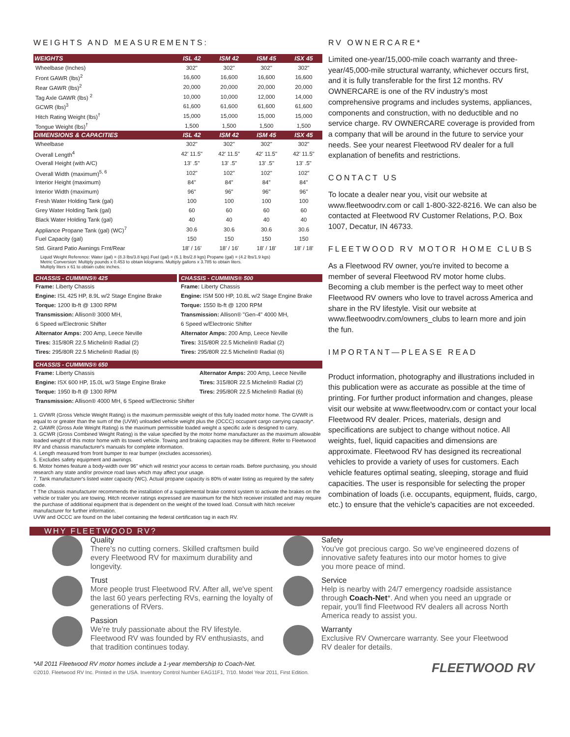WEIGHTS AND MEASUREMENTS:
| WEIGHTS | ISL 42 | ISM 42 | ISM 45 | ISX 45 |
| --- | --- | --- | --- | --- |
| Wheelbase (Inches) | 302" | 302" | 302" | 302" |
| Front GAWR (lbs)<sup>2</sup> | 16,600 | 16,600 | 16,600 | 16,600 |
| Rear GAWR (lbs)<sup>2</sup> | 20,000 | 20,000 | 20,000 | 20,000 |
| Tag Axle GAWR (lbs) <sup>2</sup> | 10,000 | 10,000 | 12,000 | 14,000 |
| GCWR (lbs)<sup>3</sup> | 61,600 | 61,600 | 61,600 | 61,600 |
| Hitch Rating Weight (lbs)<sup>†</sup> | 15,000 | 15,000 | 15,000 | 15,000 |
| Tongue Weight (lbs)<sup>†</sup> | 1,500 | 1,500 | 1,500 | 1,500 |
| DIMENSIONS & CAPACITIES | ISL 42 | ISM 42 | ISM 45 | ISX 45 |
| Wheelbase | 302" | 302" | 302" | 302" |
| Overall Length<sup>4</sup> | 42' 11.5" | 42' 11.5" | 42' 11.5" | 42' 11.5" |
| Overall Height (with A/C) | 13' .5" | 13' .5" | 13' .5" | 13' .5" |
| Overall Width (maximum)<sup>5, 6</sup> | 102" | 102" | 102" | 102" |
| Interior Height (maximum) | 84" | 84" | 84" | 84" |
| Interior Width (maximum) | 96" | 96" | 96" | 96" |
| Fresh Water Holding Tank (gal) | 100 | 100 | 100 | 100 |
| Grey Water Holding Tank (gal) | 60 | 60 | 60 | 60 |
| Black Water Holding Tank (gal) | 40 | 40 | 40 | 40 |
| Appliance Propane Tank (gal) (WC)<sup>7</sup> | 30.6 | 30.6 | 30.6 | 30.6 |
| Fuel Capacity (gal) | 150 | 150 | 150 | 150 |
| Std. Girard Patio Awnings Frnt/Rear | 18' / 16' | 18' / 16' | 18' / 18' | 18' / 18' |
Liquid Weight Reference: Water (gal) = (8.3 lbs/3.8 kgs) Fuel (gal) = (6.1 lbs/2.8 kgs) Propane (gal) = (4.2 lbs/1.9 kgs)
Metric Conversion: Multiply pounds x 0.453 to obtain kilograms. Multiply gallons x 3.785 to obtain liters.
Multiply liters x 61 to obtain cubic inches.
CHASSIS - CUMMINS® 425
Frame: Liberty Chassis
Engine: ISL 425 HP, 8.9L w/2 Stage Engine Brake
Torque: 1200 lb-ft @ 1300 RPM
Transmission: Allison® 3000 MH,
6 Speed w/Electronic Shifter
Alternator Amps: 200 Amp, Leece Neville
Tires: 315/80R 22.5 Michelin® Radial (2)
Tires: 295/80R 22.5 Michelin® Radial (6)
CHASSIS - CUMMINS® 500
Frame: Liberty Chassis
Engine: ISM 500 HP, 10.8L w/2 Stage Engine Brake
Torque: 1550 lb-ft @ 1200 RPM
Transmission: Allison® "Gen-4" 4000 MH,
6 Speed w/Electronic Shifter
Alternator Amps: 200 Amp, Leece Neville
Tires: 315/80R 22.5 Michelin® Radial (2)
Tires: 295/80R 22.5 Michelin® Radial (6)
CHASSIS - CUMMINS® 650
Frame: Liberty Chassis
Engine: ISX 600 HP, 15.0L w/3 Stage Engine Brake
Torque: 1950 lb-ft @ 1300 RPM
Alternator Amps: 200 Amp, Leece Neville
Tires: 315/80R 22.5 Michelin® Radial (2)
Tires: 295/80R 22.5 Michelin® Radial (6)
Transmission: Allison® 4000 MH, 6 Speed w/Electronic Shifter
1. GVWR (Gross Vehicle Weight Rating) is the maximum permissible weight of this fully loaded motor home. The GVWR is equal to or greater than the sum of the (UVW) unloaded vehicle weight plus the (OCCC) occupant cargo carrying capacity*.
2. GAWR (Gross Axle Weight Rating) is the maximum permissible loaded weight a specific axle is designed to carry.
3. GCWR (Gross Combined Weight Rating) is the value specified by the motor home manufacturer as the maximum allowable loaded weight of this motor home with its towed vehicle. Towing and braking capacities may be different. Refer to Fleetwood RV and chassis manufacturer's manuals for complete information.
4. Length measured from front bumper to rear bumper (excludes accessories).
5. Excludes safety equipment and awnings.
6. Motor homes feature a body-width over 96" which will restrict your access to certain roads. Before purchasing, you should research any state and/or province road laws which may affect your usage.
7. Tank manufacturer's listed water capacity (WC). Actual propane capacity is 80% of water listing as required by the safety code.
† The chassis manufacturer recommends the installation of a supplemental brake control system to activate the brakes on the vehicle or trailer you are towing. Hitch receiver ratings expressed are maximum for the hitch receiver installed and may require the purchase of additional equipment that is dependent on the weight of the towed load. Consult with hitch receiver manufacturer for further information.
UVW and OCCC are found on the label containing the federal certification tag in each RV.
RV OWNERCARE*
Limited one-year/15,000-mile coach warranty and three-year/45,000-mile structural warranty, whichever occurs first, and it is fully transferable for the first 12 months. RV OWNERCARE is one of the RV industry's most comprehensive programs and includes systems, appliances, components and construction, with no deductible and no service charge. RV OWNERCARE coverage is provided from a company that will be around in the future to service your needs. See your nearest Fleetwood RV dealer for a full explanation of benefits and restrictions.
CONTACT US
To locate a dealer near you, visit our website at www.fleetwoodrv.com or call 1-800-322-8216. We can also be contacted at Fleetwood RV Customer Relations, P.O. Box 1007, Decatur, IN 46733.
FLEETWOOD RV MOTOR HOME CLUBS
As a Fleetwood RV owner, you're invited to become a member of several Fleetwood RV motor home clubs. Becoming a club member is the perfect way to meet other Fleetwood RV owners who love to travel across America and share in the RV lifestyle. Visit our website at www.fleetwoodrv.com/owners_clubs to learn more and join the fun.
IMPORTANT—PLEASE READ
Product information, photography and illustrations included in this publication were as accurate as possible at the time of printing. For further product information and changes, please visit our website at www.fleetwoodrv.com or contact your local Fleetwood RV dealer. Prices, materials, design and specifications are subject to change without notice. All weights, fuel, liquid capacities and dimensions are approximate. Fleetwood RV has designed its recreational vehicles to provide a variety of uses for customers. Each vehicle features optimal seating, sleeping, storage and fluid capacities. The user is responsible for selecting the proper combination of loads (i.e. occupants, equipment, fluids, cargo, etc.) to ensure that the vehicle's capacities are not exceeded.
WHY FLEETWOOD RV?
Quality
There's no cutting corners. Skilled craftsmen build every Fleetwood RV for maximum durability and longevity.
Trust
More people trust Fleetwood RV. After all, we've spent the last 60 years perfecting RVs, earning the loyalty of generations of RVers.
Passion
We're truly passionate about the RV lifestyle. Fleetwood RV was founded by RV enthusiasts, and that tradition continues today.
Safety
You've got precious cargo. So we've engineered dozens of innovative safety features into our motor homes to give you more peace of mind.
Service
Help is nearby with 24/7 emergency roadside assistance through Coach-Net*. And when you need an upgrade or repair, you'll find Fleetwood RV dealers all across North America ready to assist you.
Warranty
Exclusive RV Ownercare warranty. See your Fleetwood RV dealer for details.
*All 2011 Fleetwood RV motor homes include a 1-year membership to Coach-Net.
©2010. Fleetwood RV Inc. Printed in the USA. Inventory Control Number EAG11F1, 7/10. Model Year 2011, First Edition.
FLEETWOOD RV